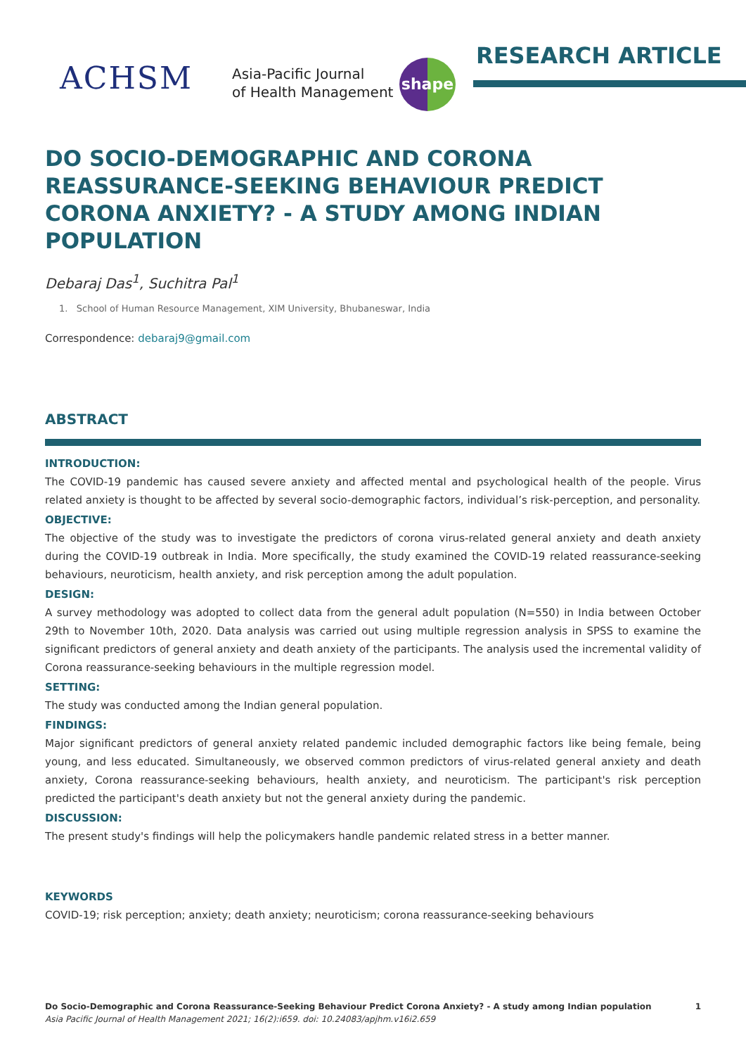ACHSM
Asia-Pacific Journal
of Health Management
shape RESEARCH ARTICLE
DO SOCIO-DEMOGRAPHIC AND CORONA REASSURANCE-SEEKING BEHAVIOUR PREDICT CORONA ANXIETY? - A STUDY AMONG INDIAN POPULATION
Debaraj Das<sup>1</sup>, Suchitra Pal<sup>1</sup>
1. School of Human Resource Management, XIM University, Bhubaneswar, India
Correspondence: debaraj9@gmail.com
ABSTRACT
INTRODUCTION:
The COVID-19 pandemic has caused severe anxiety and affected mental and psychological health of the people. Virus related anxiety is thought to be affected by several socio-demographic factors, individual’s risk-perception, and personality.
OBJECTIVE:
The objective of the study was to investigate the predictors of corona virus-related general anxiety and death anxiety during the COVID-19 outbreak in India. More specifically, the study examined the COVID-19 related reassurance-seeking behaviours, neuroticism, health anxiety, and risk perception among the adult population.
DESIGN:
A survey methodology was adopted to collect data from the general adult population (N=550) in India between October 29th to November 10th, 2020. Data analysis was carried out using multiple regression analysis in SPSS to examine the significant predictors of general anxiety and death anxiety of the participants. The analysis used the incremental validity of Corona reassurance-seeking behaviours in the multiple regression model.
SETTING:
The study was conducted among the Indian general population.
FINDINGS:
Major significant predictors of general anxiety related pandemic included demographic factors like being female, being young, and less educated. Simultaneously, we observed common predictors of virus-related general anxiety and death anxiety, Corona reassurance-seeking behaviours, health anxiety, and neuroticism. The participant's risk perception predicted the participant's death anxiety but not the general anxiety during the pandemic.
DISCUSSION:
The present study's findings will help the policymakers handle pandemic related stress in a better manner.
KEYWORDS
COVID-19; risk perception; anxiety; death anxiety; neuroticism; corona reassurance-seeking behaviours
Do Socio-Demographic and Corona Reassurance-Seeking Behaviour Predict Corona Anxiety? - A study among Indian population 1
Asia Pacific Journal of Health Management 2021; 16(2):i659. doi: 10.24083/apjhm.v16i2.659